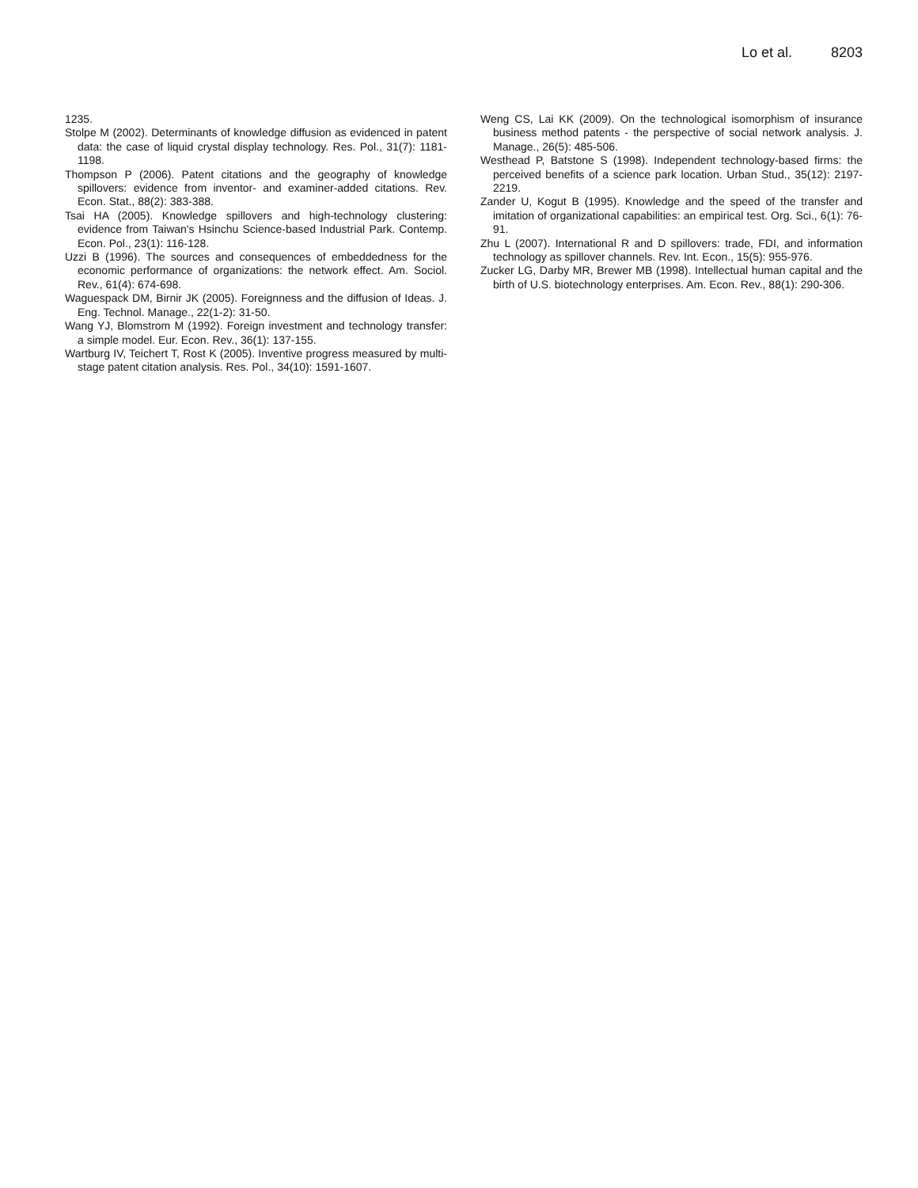Lo et al. 8203
1235.
Stolpe M (2002). Determinants of knowledge diffusion as evidenced in patent data: the case of liquid crystal display technology. Res. Pol., 31(7): 1181-1198.
Thompson P (2006). Patent citations and the geography of knowledge spillovers: evidence from inventor- and examiner-added citations. Rev. Econ. Stat., 88(2): 383-388.
Tsai HA (2005). Knowledge spillovers and high-technology clustering: evidence from Taiwan's Hsinchu Science-based Industrial Park. Contemp. Econ. Pol., 23(1): 116-128.
Uzzi B (1996). The sources and consequences of embeddedness for the economic performance of organizations: the network effect. Am. Sociol. Rev., 61(4): 674-698.
Waguespack DM, Birnir JK (2005). Foreignness and the diffusion of Ideas. J. Eng. Technol. Manage., 22(1-2): 31-50.
Wang YJ, Blomstrom M (1992). Foreign investment and technology transfer: a simple model. Eur. Econ. Rev., 36(1): 137-155.
Wartburg IV, Teichert T, Rost K (2005). Inventive progress measured by multi-stage patent citation analysis. Res. Pol., 34(10): 1591-1607.
Weng CS, Lai KK (2009). On the technological isomorphism of insurance business method patents - the perspective of social network analysis. J. Manage., 26(5): 485-506.
Westhead P, Batstone S (1998). Independent technology-based firms: the perceived benefits of a science park location. Urban Stud., 35(12): 2197-2219.
Zander U, Kogut B (1995). Knowledge and the speed of the transfer and imitation of organizational capabilities: an empirical test. Org. Sci., 6(1): 76-91.
Zhu L (2007). International R and D spillovers: trade, FDI, and information technology as spillover channels. Rev. Int. Econ., 15(5): 955-976.
Zucker LG, Darby MR, Brewer MB (1998). Intellectual human capital and the birth of U.S. biotechnology enterprises. Am. Econ. Rev., 88(1): 290-306.